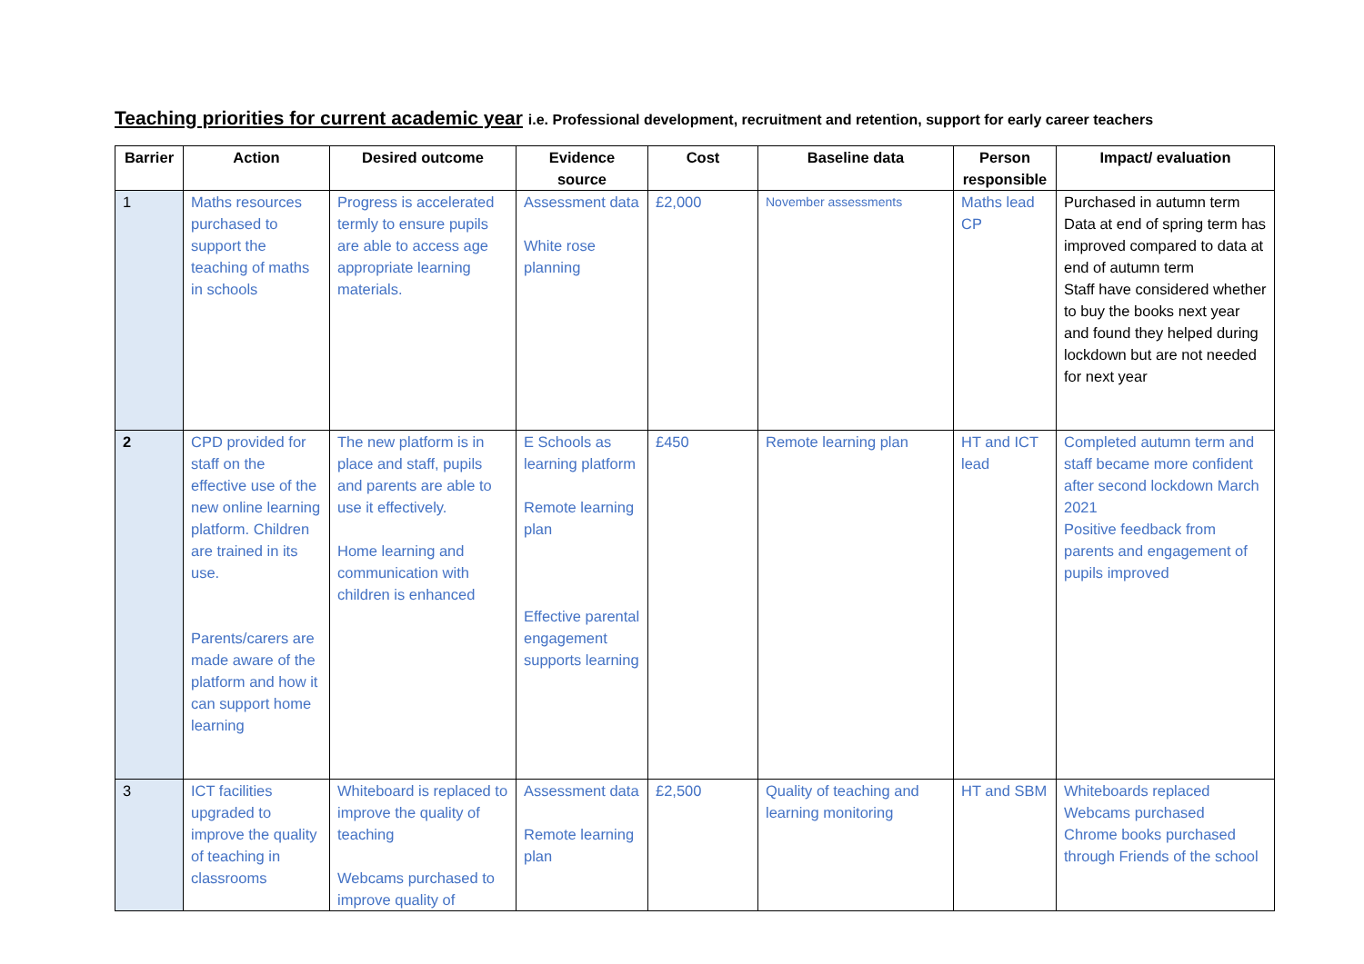Teaching priorities for current academic year i.e. Professional development, recruitment and retention, support for early career teachers
| Barrier | Action | Desired outcome | Evidence source | Cost | Baseline data | Person responsible | Impact/ evaluation |
| --- | --- | --- | --- | --- | --- | --- | --- |
| 1 | Maths resources purchased to support the teaching of maths in schools | Progress is accelerated termly to ensure pupils are able to access age appropriate learning materials. | Assessment data White rose planning | £2,000 | November assessments | Maths lead CP | Purchased in autumn term Data at end of spring term has improved compared to data at end of autumn term Staff have considered whether to buy the books next year and found they helped during lockdown but are not needed for next year |
| 2 | CPD provided for staff on the effective use of the new online learning platform. Children are trained in its use. Parents/carers are made aware of the platform and how it can support home learning | The new platform is in place and staff, pupils and parents are able to use it effectively. Home learning and communication with children is enhanced | E Schools as learning platform Remote learning plan Effective parental engagement supports learning | £450 | Remote learning plan | HT and ICT lead | Completed autumn term and staff became more confident after second lockdown March 2021 Positive feedback from parents and engagement of pupils improved |
| 3 | ICT facilities upgraded to improve the quality of teaching in classrooms | Whiteboard is replaced to improve the quality of teaching Webcams purchased to improve quality of | Assessment data Remote learning plan | £2,500 | Quality of teaching and learning monitoring | HT and SBM | Whiteboards replaced Webcams purchased Chrome books purchased through Friends of the school |